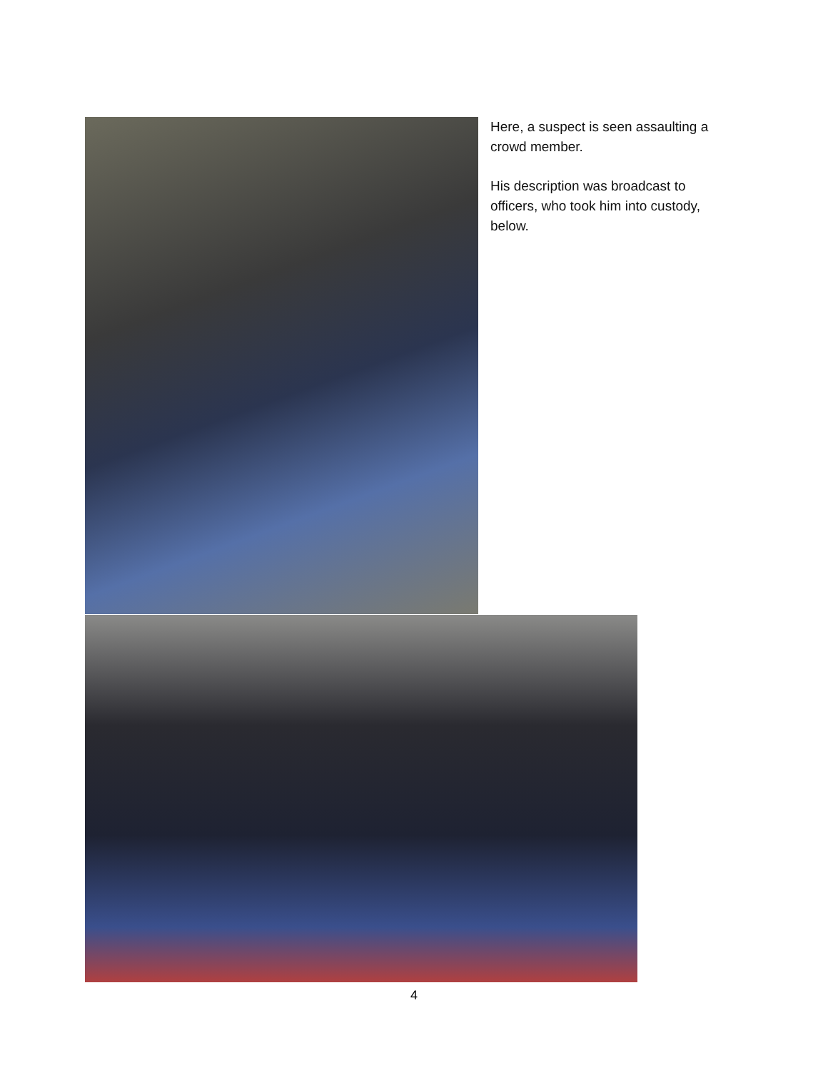Here, a suspect is seen assaulting a crowd member.
His description was broadcast to officers, who took him into custody, below.
4